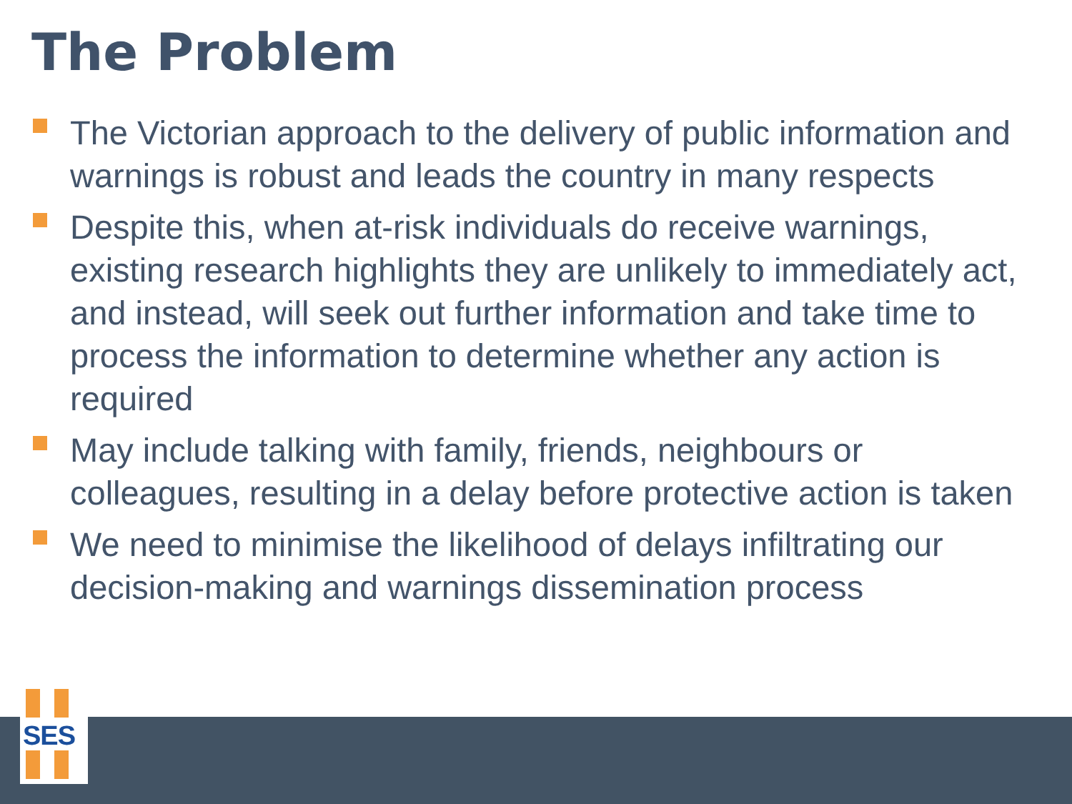The Problem
The Victorian approach to the delivery of public information and warnings is robust and leads the country in many respects
Despite this, when at-risk individuals do receive warnings, existing research highlights they are unlikely to immediately act, and instead, will seek out further information and take time to process the information to determine whether any action is required
May include talking with family, friends, neighbours or colleagues, resulting in a delay before protective action is taken
We need to minimise the likelihood of delays infiltrating our decision-making and warnings dissemination process
SES